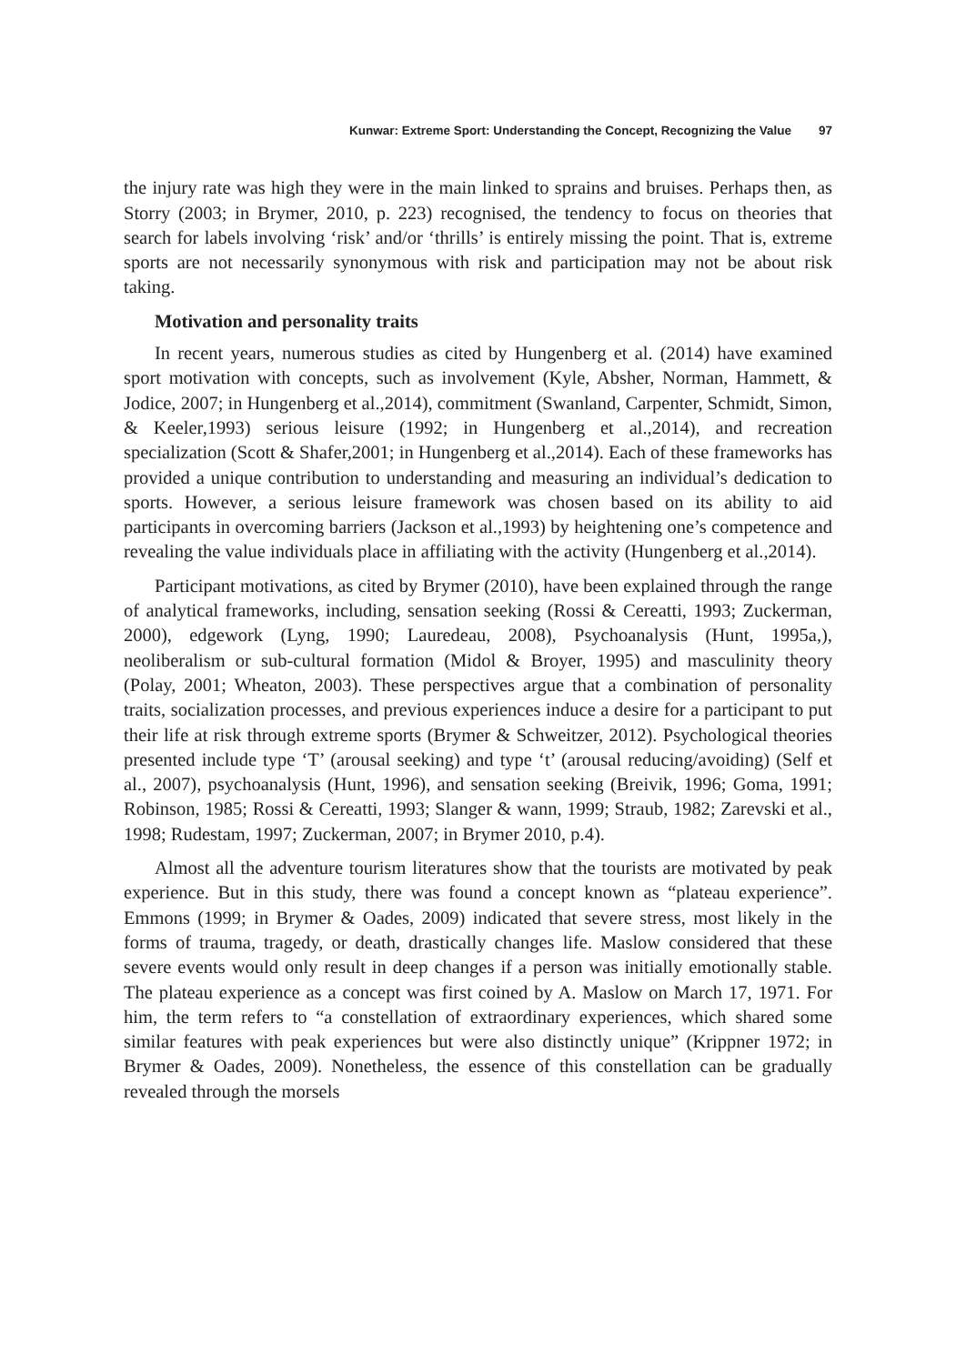Kunwar: Extreme Sport: Understanding the Concept, Recognizing the Value 97
the injury rate was high they were in the main linked to sprains and bruises. Perhaps then, as Storry (2003; in Brymer, 2010, p. 223) recognised, the tendency to focus on theories that search for labels involving ‘risk’ and/or ‘thrills’ is entirely missing the point. That is, extreme sports are not necessarily synonymous with risk and participation may not be about risk taking.
Motivation and personality traits
In recent years, numerous studies as cited by Hungenberg et al. (2014) have examined sport motivation with concepts, such as involvement (Kyle, Absher, Norman, Hammett, & Jodice, 2007; in Hungenberg et al.,2014), commitment (Swanland, Carpenter, Schmidt, Simon, & Keeler,1993) serious leisure (1992; in Hungenberg et al.,2014), and recreation specialization (Scott & Shafer,2001; in Hungenberg et al.,2014). Each of these frameworks has provided a unique contribution to understanding and measuring an individual’s dedication to sports. However, a serious leisure framework was chosen based on its ability to aid participants in overcoming barriers (Jackson et al.,1993) by heightening one’s competence and revealing the value individuals place in affiliating with the activity (Hungenberg et al.,2014).
Participant motivations, as cited by Brymer (2010), have been explained through the range of analytical frameworks, including, sensation seeking (Rossi & Cereatti, 1993; Zuckerman, 2000), edgework (Lyng, 1990; Lauredeau, 2008), Psychoanalysis (Hunt, 1995a,), neoliberalism or sub-cultural formation (Midol & Broyer, 1995) and masculinity theory (Polay, 2001; Wheaton, 2003). These perspectives argue that a combination of personality traits, socialization processes, and previous experiences induce a desire for a participant to put their life at risk through extreme sports (Brymer & Schweitzer, 2012). Psychological theories presented include type ‘T’ (arousal seeking) and type ‘t’ (arousal reducing/avoiding) (Self et al., 2007), psychoanalysis (Hunt, 1996), and sensation seeking (Breivik, 1996; Goma, 1991; Robinson, 1985; Rossi & Cereatti, 1993; Slanger & wann, 1999; Straub, 1982; Zarevski et al., 1998; Rudestam, 1997; Zuckerman, 2007; in Brymer 2010, p.4).
Almost all the adventure tourism literatures show that the tourists are motivated by peak experience. But in this study, there was found a concept known as “plateau experience”. Emmons (1999; in Brymer & Oades, 2009) indicated that severe stress, most likely in the forms of trauma, tragedy, or death, drastically changes life. Maslow considered that these severe events would only result in deep changes if a person was initially emotionally stable. The plateau experience as a concept was first coined by A. Maslow on March 17, 1971. For him, the term refers to “a constellation of extraordinary experiences, which shared some similar features with peak experiences but were also distinctly unique” (Krippner 1972; in Brymer & Oades, 2009). Nonetheless, the essence of this constellation can be gradually revealed through the morsels